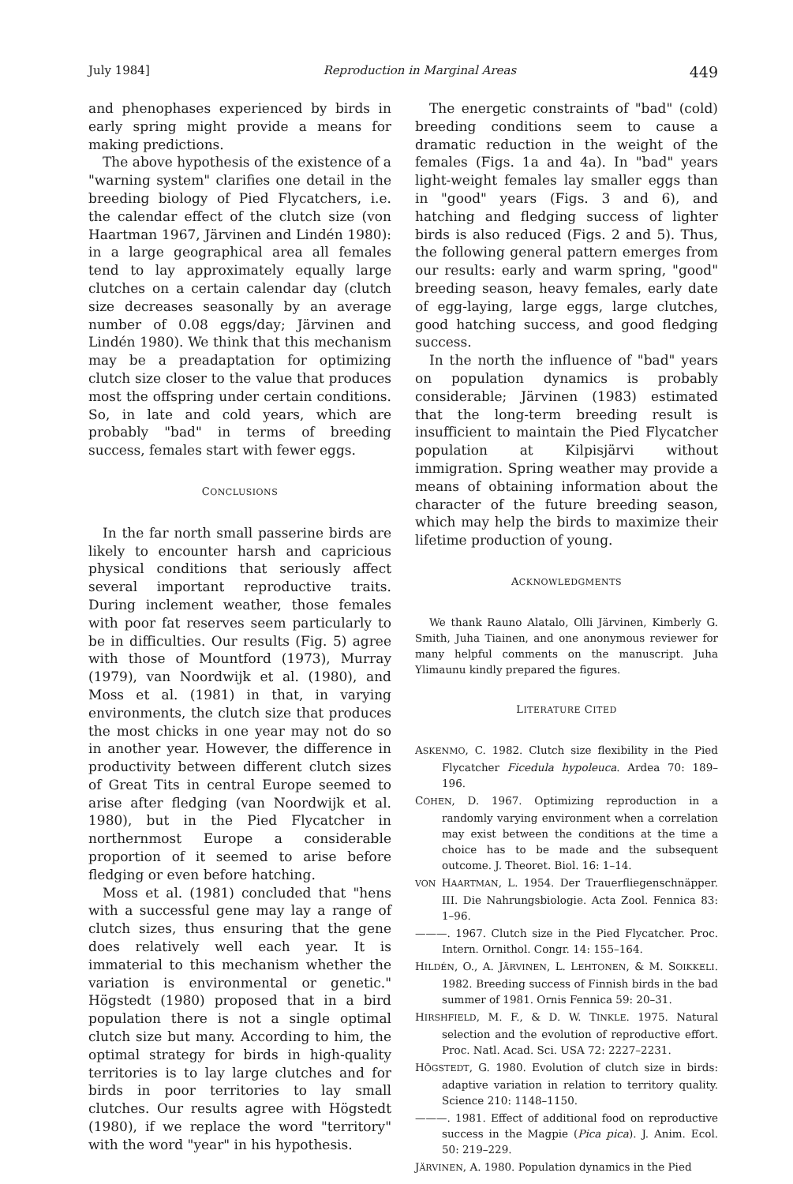July 1984] Reproduction in Marginal Areas 449
and phenophases experienced by birds in early spring might provide a means for making predictions.
The above hypothesis of the existence of a "warning system" clarifies one detail in the breeding biology of Pied Flycatchers, i.e. the calendar effect of the clutch size (von Haartman 1967, Järvinen and Lindén 1980): in a large geographical area all females tend to lay approximately equally large clutches on a certain calendar day (clutch size decreases seasonally by an average number of 0.08 eggs/day; Järvinen and Lindén 1980). We think that this mechanism may be a preadaptation for optimizing clutch size closer to the value that produces most the offspring under certain conditions. So, in late and cold years, which are probably "bad" in terms of breeding success, females start with fewer eggs.
CONCLUSIONS
In the far north small passerine birds are likely to encounter harsh and capricious physical conditions that seriously affect several important reproductive traits. During inclement weather, those females with poor fat reserves seem particularly to be in difficulties. Our results (Fig. 5) agree with those of Mountford (1973), Murray (1979), van Noordwijk et al. (1980), and Moss et al. (1981) in that, in varying environments, the clutch size that produces the most chicks in one year may not do so in another year. However, the difference in productivity between different clutch sizes of Great Tits in central Europe seemed to arise after fledging (van Noordwijk et al. 1980), but in the Pied Flycatcher in northernmost Europe a considerable proportion of it seemed to arise before fledging or even before hatching.
Moss et al. (1981) concluded that "hens with a successful gene may lay a range of clutch sizes, thus ensuring that the gene does relatively well each year. It is immaterial to this mechanism whether the variation is environmental or genetic." Högstedt (1980) proposed that in a bird population there is not a single optimal clutch size but many. According to him, the optimal strategy for birds in high-quality territories is to lay large clutches and for birds in poor territories to lay small clutches. Our results agree with Högstedt (1980), if we replace the word "territory" with the word "year" in his hypothesis.
The energetic constraints of "bad" (cold) breeding conditions seem to cause a dramatic reduction in the weight of the females (Figs. 1a and 4a). In "bad" years light-weight females lay smaller eggs than in "good" years (Figs. 3 and 6), and hatching and fledging success of lighter birds is also reduced (Figs. 2 and 5). Thus, the following general pattern emerges from our results: early and warm spring, "good" breeding season, heavy females, early date of egg-laying, large eggs, large clutches, good hatching success, and good fledging success.
In the north the influence of "bad" years on population dynamics is probably considerable; Järvinen (1983) estimated that the long-term breeding result is insufficient to maintain the Pied Flycatcher population at Kilpisjärvi without immigration. Spring weather may provide a means of obtaining information about the character of the future breeding season, which may help the birds to maximize their lifetime production of young.
ACKNOWLEDGMENTS
We thank Rauno Alatalo, Olli Järvinen, Kimberly G. Smith, Juha Tiainen, and one anonymous reviewer for many helpful comments on the manuscript. Juha Ylimaunu kindly prepared the figures.
LITERATURE CITED
ASKENMO, C. 1982. Clutch size flexibility in the Pied Flycatcher Ficedula hypoleuca. Ardea 70: 189–196.
COHEN, D. 1967. Optimizing reproduction in a randomly varying environment when a correlation may exist between the conditions at the time a choice has to be made and the subsequent outcome. J. Theoret. Biol. 16: 1–14.
VON HAARTMAN, L. 1954. Der Trauerfliegenschnäpper. III. Die Nahrungsbiologie. Acta Zool. Fennica 83: 1–96.
———. 1967. Clutch size in the Pied Flycatcher. Proc. Intern. Ornithol. Congr. 14: 155–164.
HILDÉN, O., A. JÄRVINEN, L. LEHTONEN, & M. SOIKKELI. 1982. Breeding success of Finnish birds in the bad summer of 1981. Ornis Fennica 59: 20–31.
HIRSHFIELD, M. F., & D. W. TINKLE. 1975. Natural selection and the evolution of reproductive effort. Proc. Natl. Acad. Sci. USA 72: 2227–2231.
HÖGSTEDT, G. 1980. Evolution of clutch size in birds: adaptive variation in relation to territory quality. Science 210: 1148–1150.
———. 1981. Effect of additional food on reproductive success in the Magpie (Pica pica). J. Anim. Ecol. 50: 219–229.
JÄRVINEN, A. 1980. Population dynamics in the Pied